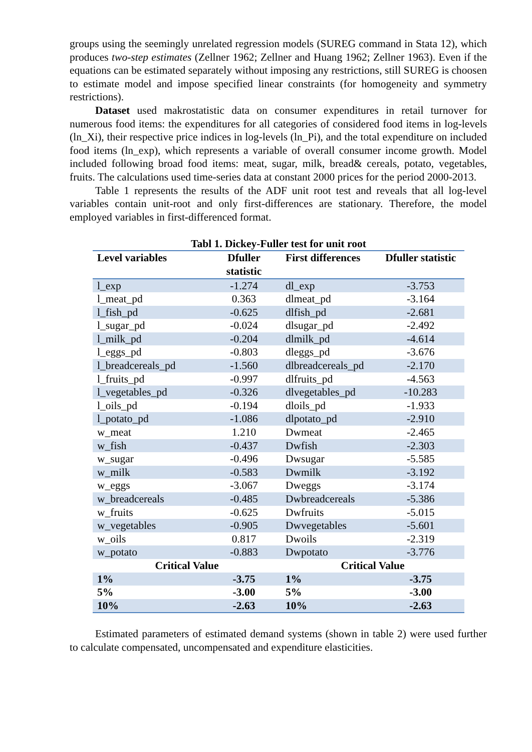groups using the seemingly unrelated regression models (SUREG command in Stata 12), which produces two-step estimates (Zellner 1962; Zellner and Huang 1962; Zellner 1963). Even if the equations can be estimated separately without imposing any restrictions, still SUREG is choosen to estimate model and impose specified linear constraints (for homogeneity and symmetry restrictions).
Dataset used makrostatistic data on consumer expenditures in retail turnover for numerous food items: the expenditures for all categories of considered food items in log-levels (ln_Xi), their respective price indices in log-levels (ln_Pi), and the total expenditure on included food items (ln_exp), which represents a variable of overall consumer income growth. Model included following broad food items: meat, sugar, milk, bread& cereals, potato, vegetables, fruits. The calculations used time-series data at constant 2000 prices for the period 2000-2013.
Table 1 represents the results of the ADF unit root test and reveals that all log-level variables contain unit-root and only first-differences are stationary. Therefore, the model employed variables in first-differenced format.
Tabl 1. Dickey-Fuller test for unit root
| Level variables | Dfuller statistic | First differences | Dfuller statistic |
| --- | --- | --- | --- |
| l_exp | -1.274 | dl_exp | -3.753 |
| l_meat_pd | 0.363 | dlmeat_pd | -3.164 |
| l_fish_pd | -0.625 | dlfish_pd | -2.681 |
| l_sugar_pd | -0.024 | dlsugar_pd | -2.492 |
| l_milk_pd | -0.204 | dlmilk_pd | -4.614 |
| l_eggs_pd | -0.803 | dleggs_pd | -3.676 |
| l_breadcereals_pd | -1.560 | dlbreadcereals_pd | -2.170 |
| l_fruits_pd | -0.997 | dlfruits_pd | -4.563 |
| l_vegetables_pd | -0.326 | dlvegetables_pd | -10.283 |
| l_oils_pd | -0.194 | dloils_pd | -1.933 |
| l_potato_pd | -1.086 | dlpotato_pd | -2.910 |
| w_meat | 1.210 | Dwmeat | -2.465 |
| w_fish | -0.437 | Dwfish | -2.303 |
| w_sugar | -0.496 | Dwsugar | -5.585 |
| w_milk | -0.583 | Dwmilk | -3.192 |
| w_eggs | -3.067 | Dweggs | -3.174 |
| w_breadcereals | -0.485 | Dwbreadcereals | -5.386 |
| w_fruits | -0.625 | Dwfruits | -5.015 |
| w_vegetables | -0.905 | Dwvegetables | -5.601 |
| w_oils | 0.817 | Dwoils | -2.319 |
| w_potato | -0.883 | Dwpotato | -3.776 |
| Critical Value | | Critical Value | |
| 1% | -3.75 | 1% | -3.75 |
| 5% | -3.00 | 5% | -3.00 |
| 10% | -2.63 | 10% | -2.63 |
Estimated parameters of estimated demand systems (shown in table 2) were used further to calculate compensated, uncompensated and expenditure elasticities.